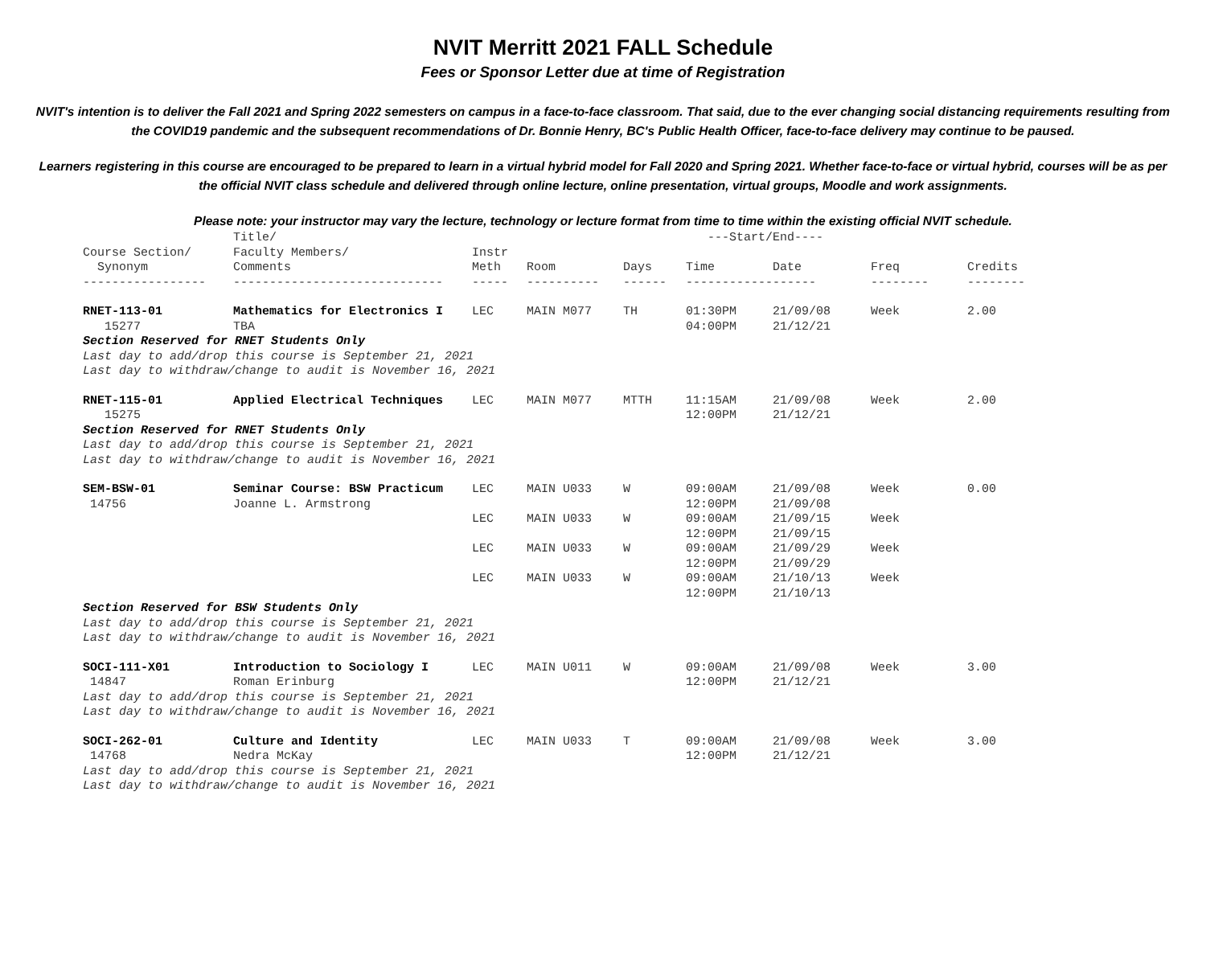NVIT Merritt 2021 FALL Schedule
Fees or Sponsor Letter due at time of Registration
NVIT's intention is to deliver the Fall 2021 and Spring 2022 semesters on campus in a face-to-face classroom. That said, due to the ever changing social distancing requirements resulting from the COVID19 pandemic and the subsequent recommendations of Dr. Bonnie Henry, BC's Public Health Officer, face-to-face delivery may continue to be paused.
Learners registering in this course are encouraged to be prepared to learn in a virtual hybrid model for Fall 2020 and Spring 2021. Whether face-to-face or virtual hybrid, courses will be as per the official NVIT class schedule and delivered through online lecture, online presentation, virtual groups, Moodle and work assignments.
Please note: your instructor may vary the lecture, technology or lecture format from time to time within the existing official NVIT schedule.
| | Title/ | | | | ---Start/End---- | | | |
| --- | --- | --- | --- | --- | --- | --- | --- | --- |
| Course Section/ | Faculty Members/ | Instr | | | | | | |
| Synonym | Comments | Meth | Room | Days | Time | Date | Freq | Credits |
| ----------------- | ----------------------------- | ----- | ---------- | ------ | ------------------ | | -------- | -------- |
| RNET-113-01 | Mathematics for Electronics I | LEC | MAIN M077 | TH | 01:30PM | 21/09/08 | Week | 2.00 |
| 15277 | TBA | | | | 04:00PM | 21/12/21 | | |
| Section Reserved for RNET Students Only | | | | | | | | |
| Last day to add/drop this course is September 21, 2021 | | | | | | | | |
| Last day to withdraw/change to audit is November 16, 2021 | | | | | | | | |
| RNET-115-01 | Applied Electrical Techniques | LEC | MAIN M077 | MTTH | 11:15AM | 21/09/08 | Week | 2.00 |
| 15275 | | | | | 12:00PM | 21/12/21 | | |
| Section Reserved for RNET Students Only | | | | | | | | |
| Last day to add/drop this course is September 21, 2021 | | | | | | | | |
| Last day to withdraw/change to audit is November 16, 2021 | | | | | | | | |
| SEM-BSW-01 | Seminar Course: BSW Practicum | LEC | MAIN U033 | W | 09:00AM | 21/09/08 | Week | 0.00 |
| 14756 | Joanne L. Armstrong | | | | 12:00PM | 21/09/08 | | |
| | | LEC | MAIN U033 | W | 09:00AM | 21/09/15 | Week | |
| | | | | | 12:00PM | 21/09/15 | | |
| | | LEC | MAIN U033 | W | 09:00AM | 21/09/29 | Week | |
| | | | | | 12:00PM | 21/09/29 | | |
| | | LEC | MAIN U033 | W | 09:00AM | 21/10/13 | Week | |
| | | | | | 12:00PM | 21/10/13 | | |
| Section Reserved for BSW Students Only | | | | | | | | |
| Last day to add/drop this course is September 21, 2021 | | | | | | | | |
| Last day to withdraw/change to audit is November 16, 2021 | | | | | | | | |
| SOCI-111-X01 | Introduction to Sociology I | LEC | MAIN U011 | W | 09:00AM | 21/09/08 | Week | 3.00 |
| 14847 | Roman Erinburg | | | | 12:00PM | 21/12/21 | | |
| Last day to add/drop this course is September 21, 2021 | | | | | | | | |
| Last day to withdraw/change to audit is November 16, 2021 | | | | | | | | |
| SOCI-262-01 | Culture and Identity | LEC | MAIN U033 | T | 09:00AM | 21/09/08 | Week | 3.00 |
| 14768 | Nedra McKay | | | | 12:00PM | 21/12/21 | | |
| Last day to add/drop this course is September 21, 2021 | | | | | | | | |
| Last day to withdraw/change to audit is November 16, 2021 | | | | | | | | |